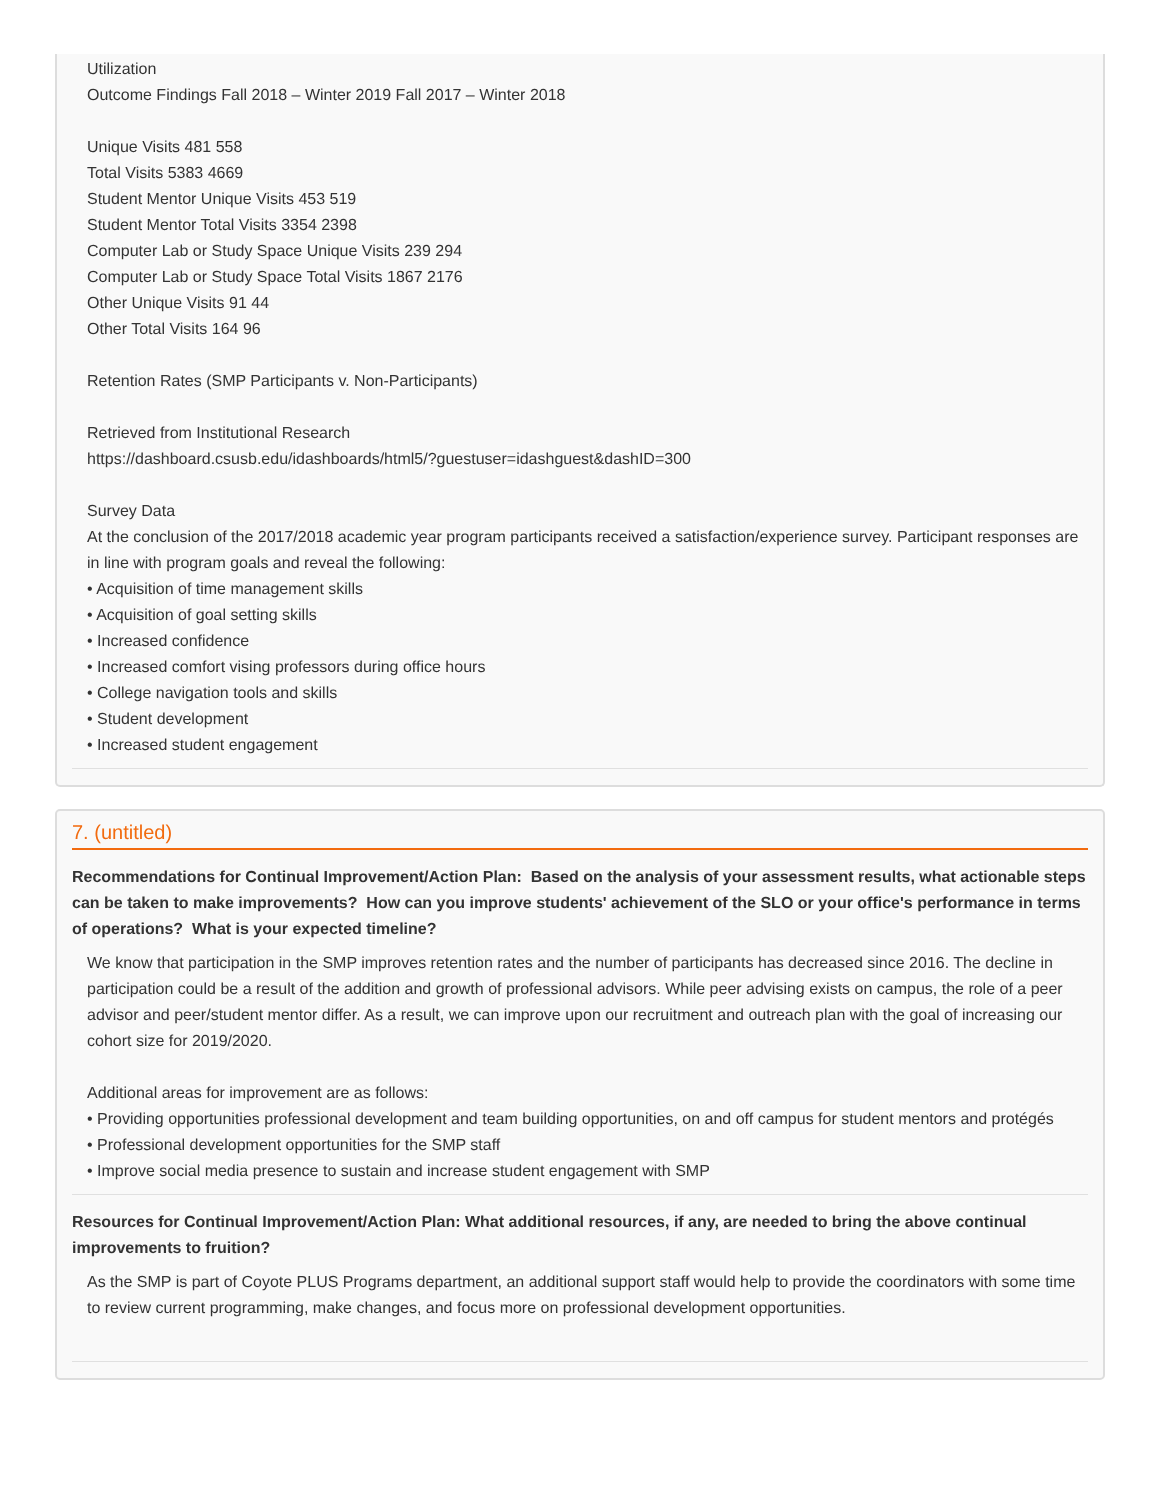Utilization
Outcome Findings Fall 2018 – Winter 2019 Fall 2017 – Winter 2018
Unique Visits 481 558
Total Visits 5383 4669
Student Mentor Unique Visits 453 519
Student Mentor Total Visits 3354 2398
Computer Lab or Study Space Unique Visits 239 294
Computer Lab or Study Space Total Visits 1867 2176
Other Unique Visits 91 44
Other Total Visits 164 96
Retention Rates (SMP Participants v. Non-Participants)
Retrieved from Institutional Research
https://dashboard.csusb.edu/idashboards/html5/?guestuser=idashguest&dashID=300
Survey Data
At the conclusion of the 2017/2018 academic year program participants received a satisfaction/experience survey. Participant responses are in line with program goals and reveal the following:
• Acquisition of time management skills
• Acquisition of goal setting skills
• Increased confidence
• Increased comfort vising professors during office hours
• College navigation tools and skills
• Student development
• Increased student engagement
7. (untitled)
Recommendations for Continual Improvement/Action Plan: Based on the analysis of your assessment results, what actionable steps can be taken to make improvements? How can you improve students' achievement of the SLO or your office's performance in terms of operations? What is your expected timeline?
We know that participation in the SMP improves retention rates and the number of participants has decreased since 2016. The decline in participation could be a result of the addition and growth of professional advisors. While peer advising exists on campus, the role of a peer advisor and peer/student mentor differ. As a result, we can improve upon our recruitment and outreach plan with the goal of increasing our cohort size for 2019/2020.
Additional areas for improvement are as follows:
• Providing opportunities professional development and team building opportunities, on and off campus for student mentors and protégés
• Professional development opportunities for the SMP staff
• Improve social media presence to sustain and increase student engagement with SMP
Resources for Continual Improvement/Action Plan: What additional resources, if any, are needed to bring the above continual improvements to fruition?
As the SMP is part of Coyote PLUS Programs department, an additional support staff would help to provide the coordinators with some time to review current programming, make changes, and focus more on professional development opportunities.